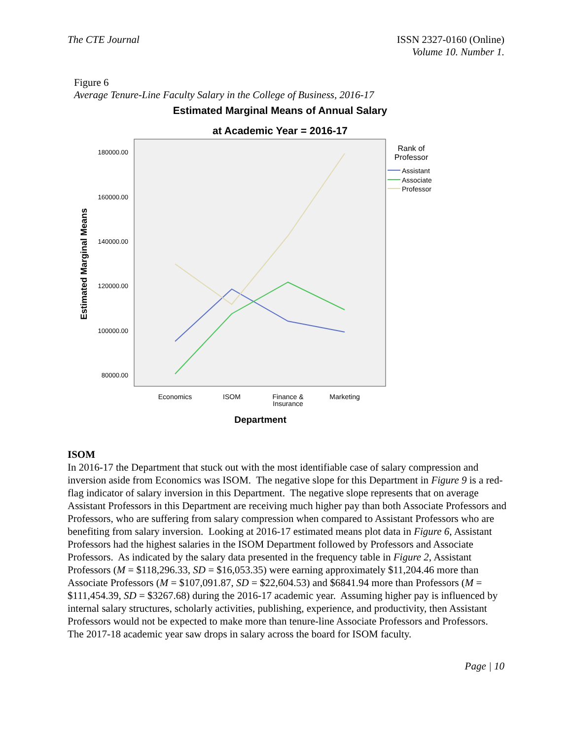The CTE Journal ISSN 2327-0160 (Online)
Volume 10. Number 1.
Figure 6
Average Tenure-Line Faculty Salary in the College of Business, 2016-17
Estimated Marginal Means of Annual Salary
at Academic Year = 2016-17
180000.00
160000.00
140000.00
120000.00
100000.00
80000.00
Estimated Marginal Means
Economics
ISOM
Finance &
Insurance
Marketing
Department
Rank of
Professor
Assistant
Associate
Professor
ISOM
In 2016-17 the Department that stuck out with the most identifiable case of salary compression and inversion aside from Economics was ISOM. The negative slope for this Department in Figure 9 is a red-flag indicator of salary inversion in this Department. The negative slope represents that on average Assistant Professors in this Department are receiving much higher pay than both Associate Professors and Professors, who are suffering from salary compression when compared to Assistant Professors who are benefiting from salary inversion. Looking at 2016-17 estimated means plot data in Figure 6, Assistant Professors had the highest salaries in the ISOM Department followed by Professors and Associate Professors. As indicated by the salary data presented in the frequency table in Figure 2, Assistant Professors (M = $118,296.33, SD = $16,053.35) were earning approximately $11,204.46 more than Associate Professors (M = $107,091.87, SD = $22,604.53) and $6841.94 more than Professors (M = $111,454.39, SD = $3267.68) during the 2016-17 academic year. Assuming higher pay is influenced by internal salary structures, scholarly activities, publishing, experience, and productivity, then Assistant Professors would not be expected to make more than tenure-line Associate Professors and Professors. The 2017-18 academic year saw drops in salary across the board for ISOM faculty.
Page | 10